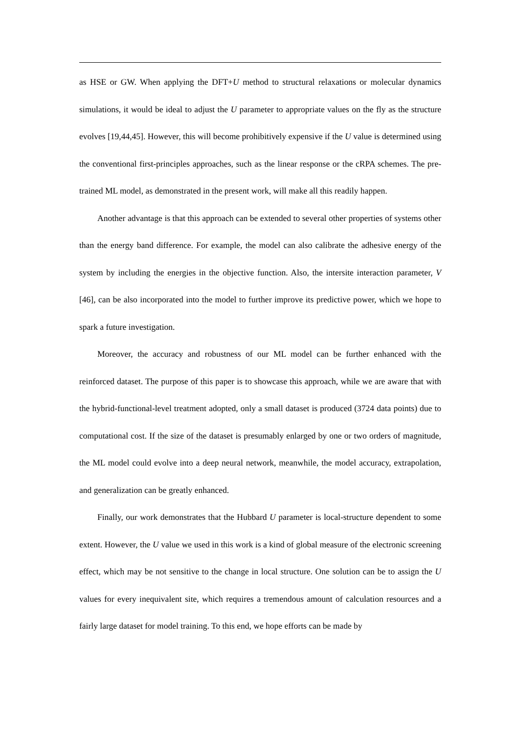as HSE or GW. When applying the DFT+U method to structural relaxations or molecular dynamics simulations, it would be ideal to adjust the U parameter to appropriate values on the fly as the structure evolves [19,44,45]. However, this will become prohibitively expensive if the U value is determined using the conventional first-principles approaches, such as the linear response or the cRPA schemes. The pre-trained ML model, as demonstrated in the present work, will make all this readily happen.
Another advantage is that this approach can be extended to several other properties of systems other than the energy band difference. For example, the model can also calibrate the adhesive energy of the system by including the energies in the objective function. Also, the intersite interaction parameter, V [46], can be also incorporated into the model to further improve its predictive power, which we hope to spark a future investigation.
Moreover, the accuracy and robustness of our ML model can be further enhanced with the reinforced dataset. The purpose of this paper is to showcase this approach, while we are aware that with the hybrid-functional-level treatment adopted, only a small dataset is produced (3724 data points) due to computational cost. If the size of the dataset is presumably enlarged by one or two orders of magnitude, the ML model could evolve into a deep neural network, meanwhile, the model accuracy, extrapolation, and generalization can be greatly enhanced.
Finally, our work demonstrates that the Hubbard U parameter is local-structure dependent to some extent. However, the U value we used in this work is a kind of global measure of the electronic screening effect, which may be not sensitive to the change in local structure. One solution can be to assign the U values for every inequivalent site, which requires a tremendous amount of calculation resources and a fairly large dataset for model training. To this end, we hope efforts can be made by